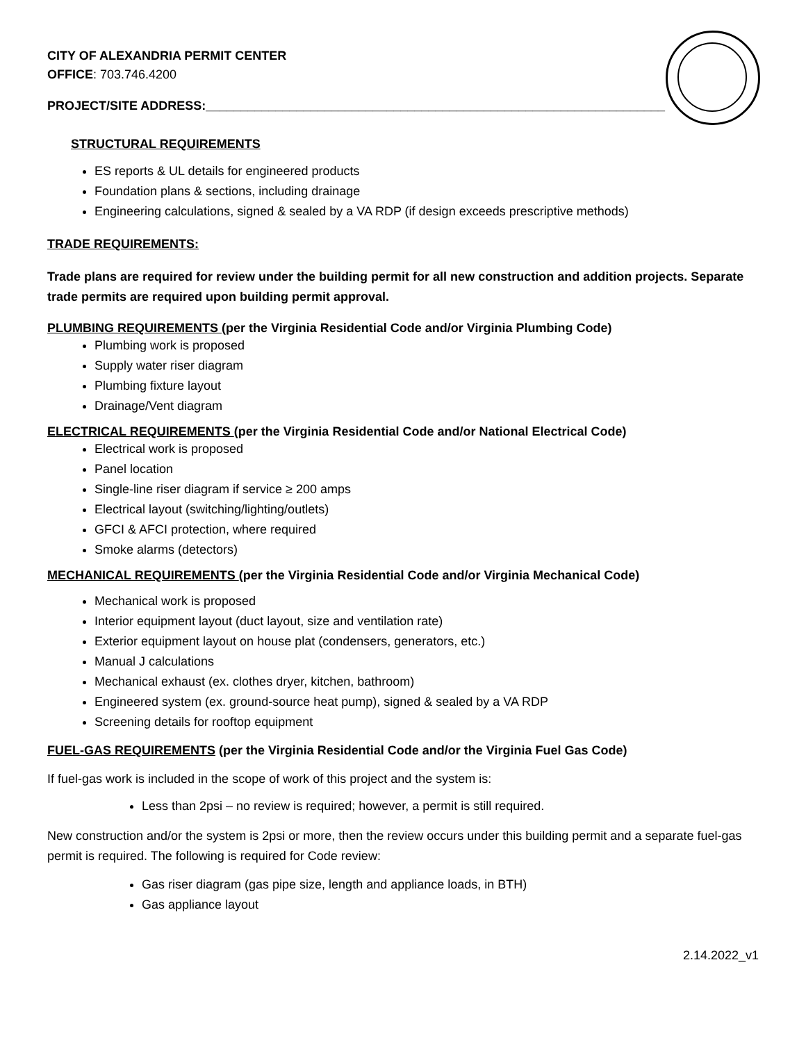CITY OF ALEXANDRIA PERMIT CENTER
OFFICE: 703.746.4200
PROJECT/SITE ADDRESS:__________________________________________________________________
STRUCTURAL REQUIREMENTS
ES reports & UL details for engineered products
Foundation plans & sections, including drainage
Engineering calculations, signed & sealed by a VA RDP (if design exceeds prescriptive methods)
TRADE REQUIREMENTS:
Trade plans are required for review under the building permit for all new construction and addition projects. Separate trade permits are required upon building permit approval.
PLUMBING REQUIREMENTS (per the Virginia Residential Code and/or Virginia Plumbing Code)
Plumbing work is proposed
Supply water riser diagram
Plumbing fixture layout
Drainage/Vent diagram
ELECTRICAL REQUIREMENTS (per the Virginia Residential Code and/or National Electrical Code)
Electrical work is proposed
Panel location
Single-line riser diagram if service ≥ 200 amps
Electrical layout (switching/lighting/outlets)
GFCI & AFCI protection, where required
Smoke alarms (detectors)
MECHANICAL REQUIREMENTS (per the Virginia Residential Code and/or Virginia Mechanical Code)
Mechanical work is proposed
Interior equipment layout (duct layout, size and ventilation rate)
Exterior equipment layout on house plat (condensers, generators, etc.)
Manual J calculations
Mechanical exhaust (ex. clothes dryer, kitchen, bathroom)
Engineered system (ex. ground-source heat pump), signed & sealed by a VA RDP
Screening details for rooftop equipment
FUEL-GAS REQUIREMENTS (per the Virginia Residential Code and/or the Virginia Fuel Gas Code)
If fuel-gas work is included in the scope of work of this project and the system is:
Less than 2psi – no review is required; however, a permit is still required.
New construction and/or the system is 2psi or more, then the review occurs under this building permit and a separate fuel-gas permit is required. The following is required for Code review:
Gas riser diagram (gas pipe size, length and appliance loads, in BTH)
Gas appliance layout
2.14.2022_v1